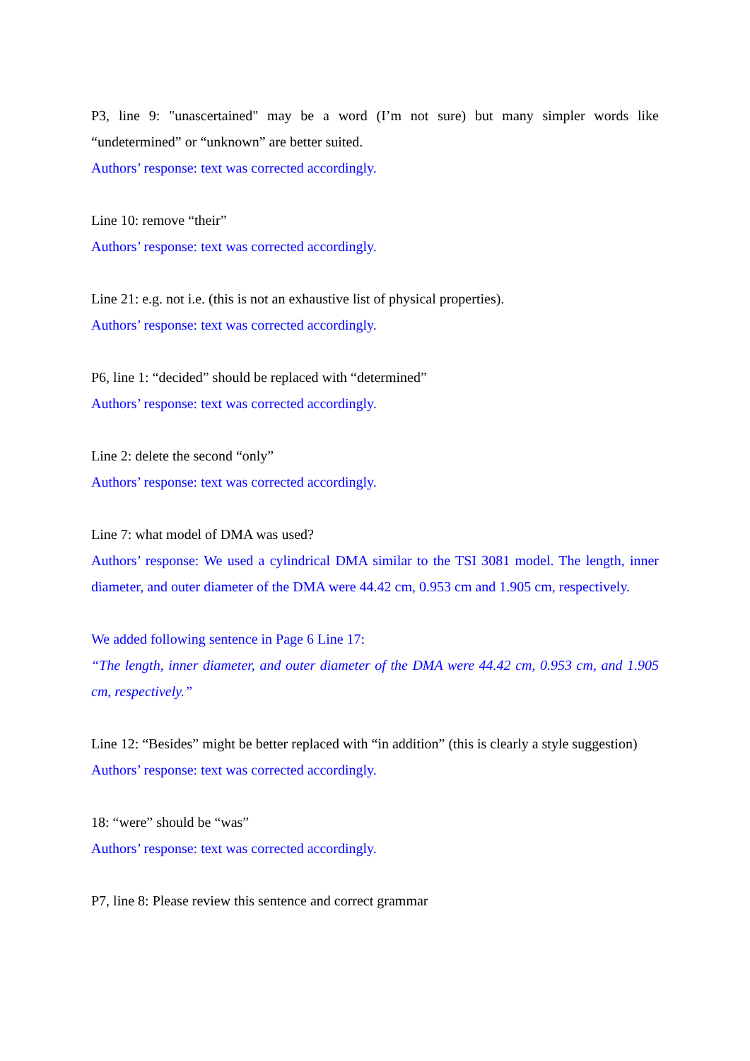P3, line 9: "unascertained" may be a word (I’m not sure) but many simpler words like “undetermined” or “unknown” are better suited.
Authors’ response: text was corrected accordingly.
Line 10: remove “their”
Authors’ response: text was corrected accordingly.
Line 21: e.g. not i.e. (this is not an exhaustive list of physical properties).
Authors’ response: text was corrected accordingly.
P6, line 1: “decided” should be replaced with “determined”
Authors’ response: text was corrected accordingly.
Line 2: delete the second “only”
Authors’ response: text was corrected accordingly.
Line 7: what model of DMA was used?
Authors’ response: We used a cylindrical DMA similar to the TSI 3081 model. The length, inner diameter, and outer diameter of the DMA were 44.42 cm, 0.953 cm and 1.905 cm, respectively.
We added following sentence in Page 6 Line 17:
“The length, inner diameter, and outer diameter of the DMA were 44.42 cm, 0.953 cm, and 1.905 cm, respectively.”
Line 12: “Besides” might be better replaced with “in addition” (this is clearly a style suggestion)
Authors’ response: text was corrected accordingly.
18: “were” should be “was”
Authors’ response: text was corrected accordingly.
P7, line 8: Please review this sentence and correct grammar